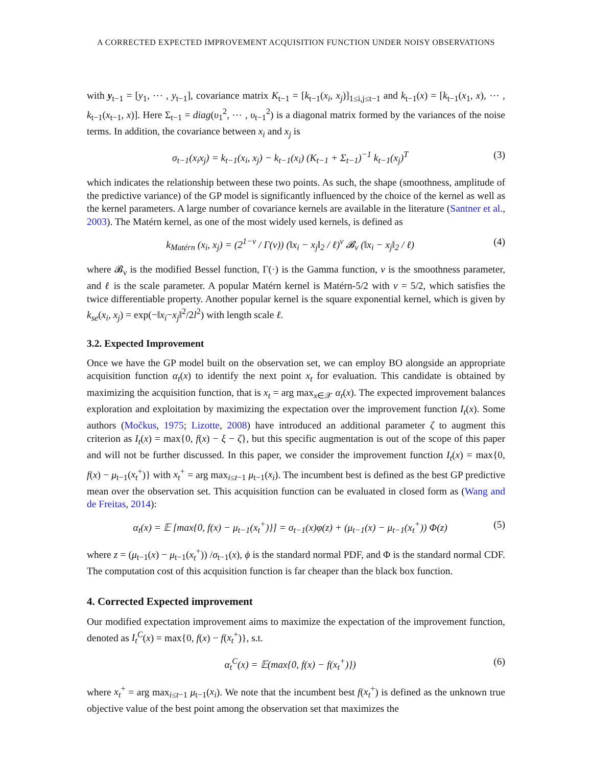A CORRECTED EXPECTED IMPROVEMENT ACQUISITION FUNCTION UNDER NOISY OBSERVATIONS
with y<sub>t−1</sub> = [y<sub>1</sub>, ⋯ , y<sub>t−1</sub>], covariance matrix K<sub>t−1</sub> = [k<sub>t−1</sub>(x<sub>i</sub>, x<sub>j</sub>)]<sub>1≤i,j≤t−1</sub> and k<sub>t−1</sub>(x) = [k<sub>t−1</sub>(x<sub>1</sub>, x), ⋯ , k<sub>t−1</sub>(x<sub>t−1</sub>, x)]. Here Σ<sub>t−1</sub> = diag(υ<sub>1</sub><sup>2</sup>, ⋯ , υ<sub>t−1</sub><sup>2</sup>) is a diagonal matrix formed by the variances of the noise terms. In addition, the covariance between x<sub>i</sub> and x<sub>j</sub> is
σ<sub>t−1</sub>(x<sub>i</sub>x<sub>j</sub>) = k<sub>t−1</sub>(x<sub>i</sub>, x<sub>j</sub>) − k<sub>t−1</sub>(x<sub>i</sub>) (K<sub>t−1</sub> + Σ<sub>t−1</sub>)<sup>−1</sup> k<sub>t−1</sub>(x<sub>j</sub>)<sup>T</sup> (3)
which indicates the relationship between these two points. As such, the shape (smoothness, amplitude of the predictive variance) of the GP model is significantly influenced by the choice of the kernel as well as the kernel parameters. A large number of covariance kernels are available in the literature (Santner et al., 2003). The Matérn kernel, as one of the most widely used kernels, is defined as
k<sub>Matérn</sub> (x<sub>i</sub>, x<sub>j</sub>) = (2<sup>1−ν</sup> / Γ(ν)) (‖x<sub>i</sub> − x<sub>j</sub>‖<sub>2</sub> / ℓ)<sup>ν</sup> 𝓑<sub>ν</sub> (‖x<sub>i</sub> − x<sub>j</sub>‖<sub>2</sub> / ℓ) (4)
where 𝓑<sub>ν</sub> is the modified Bessel function, Γ(·) is the Gamma function, ν is the smoothness parameter, and ℓ is the scale parameter. A popular Matérn kernel is Matérn-5/2 with ν = 5/2, which satisfies the twice differentiable property. Another popular kernel is the square exponential kernel, which is given by k<sub>se</sub>(x<sub>i</sub>, x<sub>j</sub>) = exp(−‖x<sub>i</sub>−x<sub>j</sub>‖<sup>2</sup>/2l<sup>2</sup>) with length scale ℓ.
3.2. Expected Improvement
Once we have the GP model built on the observation set, we can employ BO alongside an appropriate acquisition function α<sub>t</sub>(x) to identify the next point x<sub>t</sub> for evaluation. This candidate is obtained by maximizing the acquisition function, that is x<sub>t</sub> = arg max<sub>x∈𝒳</sub> α<sub>t</sub>(x). The expected improvement balances exploration and exploitation by maximizing the expectation over the improvement function I<sub>t</sub>(x). Some authors (Močkus, 1975; Lizotte, 2008) have introduced an additional parameter ζ to augment this criterion as I<sub>t</sub>(x) = max{0, f(x) − ξ − ζ}, but this specific augmentation is out of the scope of this paper and will not be further discussed. In this paper, we consider the improvement function I<sub>t</sub>(x) = max{0, f(x) − μ<sub>t−1</sub>(x<sub>t</sub><sup>+</sup>)} with x<sub>t</sub><sup>+</sup> = arg max<sub>i≤t−1</sub> μ<sub>t−1</sub>(x<sub>i</sub>). The incumbent best is defined as the best GP predictive mean over the observation set. This acquisition function can be evaluated in closed form as (Wang and de Freitas, 2014):
α<sub>t</sub>(x) = 𝔼 [max{0, f(x) − μ<sub>t−1</sub>(x<sub>t</sub><sup>+</sup>)}] = σ<sub>t−1</sub>(x)φ(z) + (μ<sub>t−1</sub>(x) − μ<sub>t−1</sub>(x<sub>t</sub><sup>+</sup>)) Φ(z) (5)
where z = (μ<sub>t−1</sub>(x) − μ<sub>t−1</sub>(x<sub>t</sub><sup>+</sup>)) /σ<sub>t−1</sub>(x), ϕ is the standard normal PDF, and Φ is the standard normal CDF. The computation cost of this acquisition function is far cheaper than the black box function.
4. Corrected Expected improvement
Our modified expectation improvement aims to maximize the expectation of the improvement function, denoted as I<sub>t</sub><sup>C</sup>(x) = max{0, f(x) − f(x<sub>t</sub><sup>+</sup>)}, s.t.
α<sub>t</sub><sup>C</sup>(x) = 𝔼(max{0, f(x) − f(x<sub>t</sub><sup>+</sup>)}) (6)
where x<sub>t</sub><sup>+</sup> = arg max<sub>i≤t−1</sub> μ<sub>t−1</sub>(x<sub>i</sub>). We note that the incumbent best f(x<sub>t</sub><sup>+</sup>) is defined as the unknown true objective value of the best point among the observation set that maximizes the